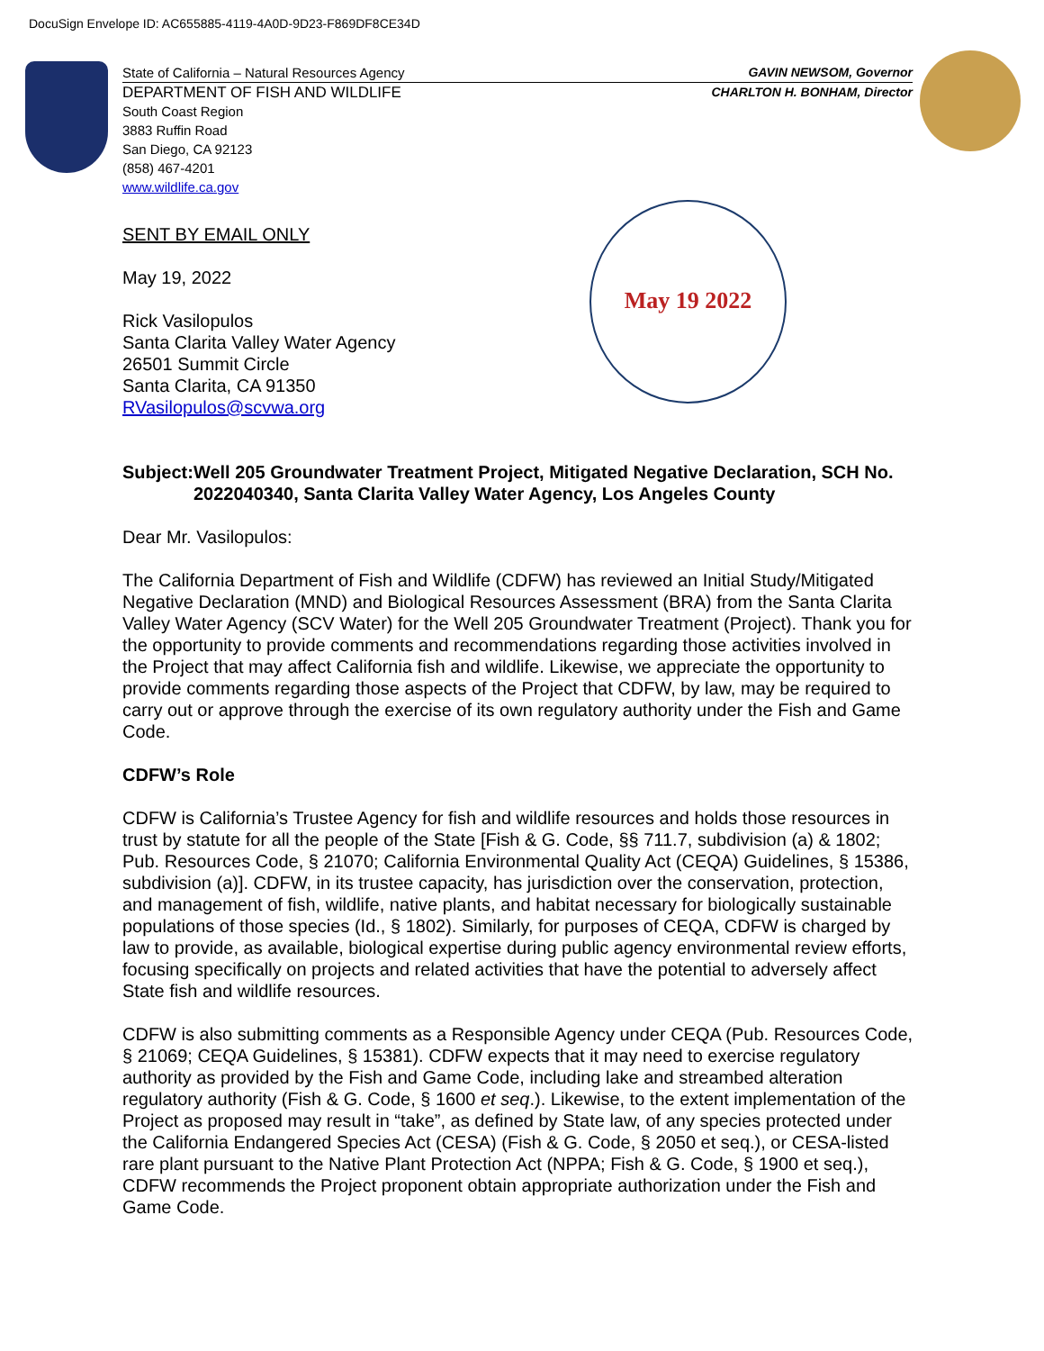DocuSign Envelope ID: AC655885-4119-4A0D-9D23-F869DF8CE34D
State of California – Natural Resources Agency GAVIN NEWSOM, Governor
DEPARTMENT OF FISH AND WILDLIFE CHARLTON H. BONHAM, Director
South Coast Region
3883 Ruffin Road
San Diego, CA 92123
(858) 467-4201
www.wildlife.ca.gov
May 19 2022
SENT BY EMAIL ONLY
May 19, 2022
Rick Vasilopulos
Santa Clarita Valley Water Agency
26501 Summit Circle
Santa Clarita, CA 91350
RVasilopulos@scvwa.org
Subject: Well 205 Groundwater Treatment Project, Mitigated Negative Declaration, SCH No. 2022040340, Santa Clarita Valley Water Agency, Los Angeles County
Dear Mr. Vasilopulos:
The California Department of Fish and Wildlife (CDFW) has reviewed an Initial Study/Mitigated Negative Declaration (MND) and Biological Resources Assessment (BRA) from the Santa Clarita Valley Water Agency (SCV Water) for the Well 205 Groundwater Treatment (Project). Thank you for the opportunity to provide comments and recommendations regarding those activities involved in the Project that may affect California fish and wildlife. Likewise, we appreciate the opportunity to provide comments regarding those aspects of the Project that CDFW, by law, may be required to carry out or approve through the exercise of its own regulatory authority under the Fish and Game Code.
CDFW’s Role
CDFW is California’s Trustee Agency for fish and wildlife resources and holds those resources in trust by statute for all the people of the State [Fish & G. Code, §§ 711.7, subdivision (a) & 1802; Pub. Resources Code, § 21070; California Environmental Quality Act (CEQA) Guidelines, § 15386, subdivision (a)]. CDFW, in its trustee capacity, has jurisdiction over the conservation, protection, and management of fish, wildlife, native plants, and habitat necessary for biologically sustainable populations of those species (Id., § 1802). Similarly, for purposes of CEQA, CDFW is charged by law to provide, as available, biological expertise during public agency environmental review efforts, focusing specifically on projects and related activities that have the potential to adversely affect State fish and wildlife resources.
CDFW is also submitting comments as a Responsible Agency under CEQA (Pub. Resources Code, § 21069; CEQA Guidelines, § 15381). CDFW expects that it may need to exercise regulatory authority as provided by the Fish and Game Code, including lake and streambed alteration regulatory authority (Fish & G. Code, § 1600 et seq.). Likewise, to the extent implementation of the Project as proposed may result in “take”, as defined by State law, of any species protected under the California Endangered Species Act (CESA) (Fish & G. Code, § 2050 et seq.), or CESA-listed rare plant pursuant to the Native Plant Protection Act (NPPA; Fish & G. Code, § 1900 et seq.), CDFW recommends the Project proponent obtain appropriate authorization under the Fish and Game Code.